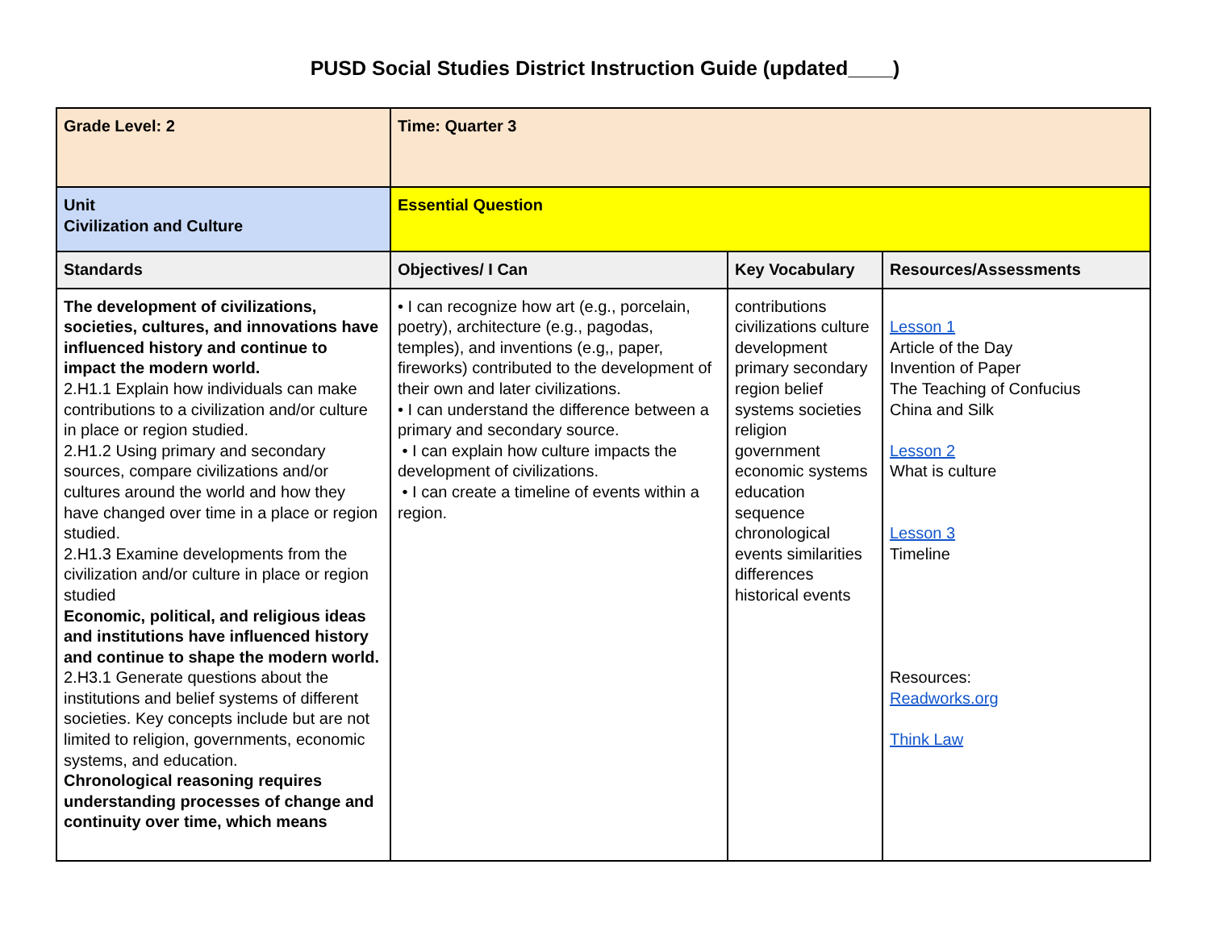PUSD Social Studies District Instruction Guide (updated____)
| Grade Level: 2 | Time: Quarter 3 | | |
| Unit Civilization and Culture | Essential Question | | |
| Standards | Objectives/ I Can | Key Vocabulary | Resources/Assessments |
| The development of civilizations, societies, cultures, and innovations have influenced history and continue to impact the modern world. 2.H1.1 Explain how individuals can make contributions to a civilization and/or culture in place or region studied. 2.H1.2 Using primary and secondary sources, compare civilizations and/or cultures around the world and how they have changed over time in a place or region studied. 2.H1.3 Examine developments from the civilization and/or culture in place or region studied Economic, political, and religious ideas and institutions have influenced history and continue to shape the modern world. 2.H3.1 Generate questions about the institutions and belief systems of different societies. Key concepts include but are not limited to religion, governments, economic systems, and education. Chronological reasoning requires understanding processes of change and continuity over time, which means | • I can recognize how art (e.g., porcelain, poetry), architecture (e.g., pagodas, temples), and inventions (e.g,, paper, fireworks) contributed to the development of their own and later civilizations. • I can understand the difference between a primary and secondary source. • I can explain how culture impacts the development of civilizations. • I can create a timeline of events within a region. | contributions civilizations culture development primary secondary region belief systems societies religion government economic systems education sequence chronological events similarities differences historical events | Lesson 1 Article of the Day Invention of Paper The Teaching of Confucius China and Silk Lesson 2 What is culture Lesson 3 Timeline Resources: Readworks.org Think Law |